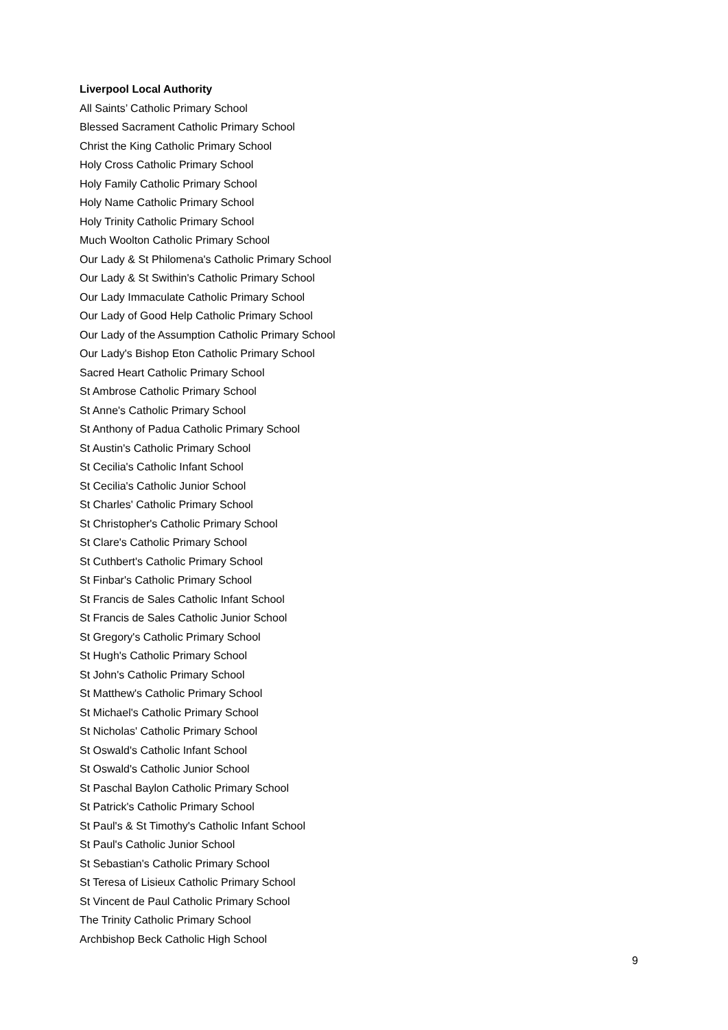Liverpool Local Authority
All Saints’ Catholic Primary School
Blessed Sacrament Catholic Primary School
Christ the King Catholic Primary School
Holy Cross Catholic Primary School
Holy Family Catholic Primary School
Holy Name Catholic Primary School
Holy Trinity Catholic Primary School
Much Woolton Catholic Primary School
Our Lady & St Philomena's Catholic Primary School
Our Lady & St Swithin's Catholic Primary School
Our Lady Immaculate Catholic Primary School
Our Lady of Good Help Catholic Primary School
Our Lady of the Assumption Catholic Primary School
Our Lady's Bishop Eton Catholic Primary School
Sacred Heart Catholic Primary School
St Ambrose Catholic Primary School
St Anne's Catholic Primary School
St Anthony of Padua Catholic Primary School
St Austin's Catholic Primary School
St Cecilia's Catholic Infant School
St Cecilia's Catholic Junior School
St Charles' Catholic Primary School
St Christopher's Catholic Primary School
St Clare's Catholic Primary School
St Cuthbert's Catholic Primary School
St Finbar's Catholic Primary School
St Francis de Sales Catholic Infant School
St Francis de Sales Catholic Junior School
St Gregory's Catholic Primary School
St Hugh's Catholic Primary School
St John's Catholic Primary School
St Matthew's Catholic Primary School
St Michael's Catholic Primary School
St Nicholas' Catholic Primary School
St Oswald's Catholic Infant School
St Oswald's Catholic Junior School
St Paschal Baylon Catholic Primary School
St Patrick's Catholic Primary School
St Paul's & St Timothy's Catholic Infant School
St Paul's Catholic Junior School
St Sebastian's Catholic Primary School
St Teresa of Lisieux Catholic Primary School
St Vincent de Paul Catholic Primary School
The Trinity Catholic Primary School
Archbishop Beck Catholic High School
9